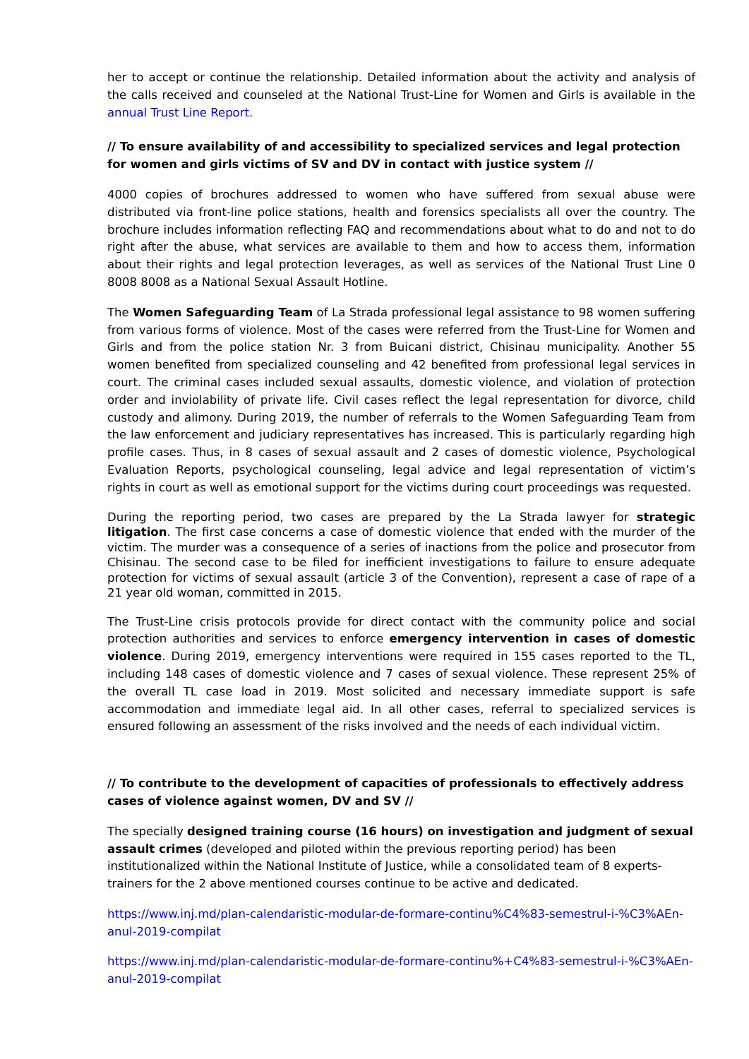her to accept or continue the relationship. Detailed information about the activity and analysis of the calls received and counseled at the National Trust-Line for Women and Girls is available in the annual Trust Line Report.
// To ensure availability of and accessibility to specialized services and legal protection for women and girls victims of SV and DV in contact with justice system //
4000 copies of brochures addressed to women who have suffered from sexual abuse were distributed via front-line police stations, health and forensics specialists all over the country. The brochure includes information reflecting FAQ and recommendations about what to do and not to do right after the abuse, what services are available to them and how to access them, information about their rights and legal protection leverages, as well as services of the National Trust Line 0 8008 8008 as a National Sexual Assault Hotline.
The Women Safeguarding Team of La Strada professional legal assistance to 98 women suffering from various forms of violence. Most of the cases were referred from the Trust-Line for Women and Girls and from the police station Nr. 3 from Buicani district, Chisinau municipality. Another 55 women benefited from specialized counseling and 42 benefited from professional legal services in court. The criminal cases included sexual assaults, domestic violence, and violation of protection order and inviolability of private life. Civil cases reflect the legal representation for divorce, child custody and alimony. During 2019, the number of referrals to the Women Safeguarding Team from the law enforcement and judiciary representatives has increased. This is particularly regarding high profile cases. Thus, in 8 cases of sexual assault and 2 cases of domestic violence, Psychological Evaluation Reports, psychological counseling, legal advice and legal representation of victim’s rights in court as well as emotional support for the victims during court proceedings was requested.
During the reporting period, two cases are prepared by the La Strada lawyer for strategic litigation. The first case concerns a case of domestic violence that ended with the murder of the victim. The murder was a consequence of a series of inactions from the police and prosecutor from Chisinau. The second case to be filed for inefficient investigations to failure to ensure adequate protection for victims of sexual assault (article 3 of the Convention), represent a case of rape of a 21 year old woman, committed in 2015.
The Trust-Line crisis protocols provide for direct contact with the community police and social protection authorities and services to enforce emergency intervention in cases of domestic violence. During 2019, emergency interventions were required in 155 cases reported to the TL, including 148 cases of domestic violence and 7 cases of sexual violence. These represent 25% of the overall TL case load in 2019. Most solicited and necessary immediate support is safe accommodation and immediate legal aid. In all other cases, referral to specialized services is ensured following an assessment of the risks involved and the needs of each individual victim.
// To contribute to the development of capacities of professionals to effectively address cases of violence against women, DV and SV //
The specially designed training course (16 hours) on investigation and judgment of sexual assault crimes (developed and piloted within the previous reporting period) has been institutionalized within the National Institute of Justice, while a consolidated team of 8 experts-trainers for the 2 above mentioned courses continue to be active and dedicated.
https://www.inj.md/plan-calendaristic-modular-de-formare-continu%C4%83-semestrul-i-%C3%AEn-anul-2019-compilat
https://www.inj.md/plan-calendaristic-modular-de-formare-continu%+C4%83-semestrul-i-%C3%AEn-anul-2019-compilat